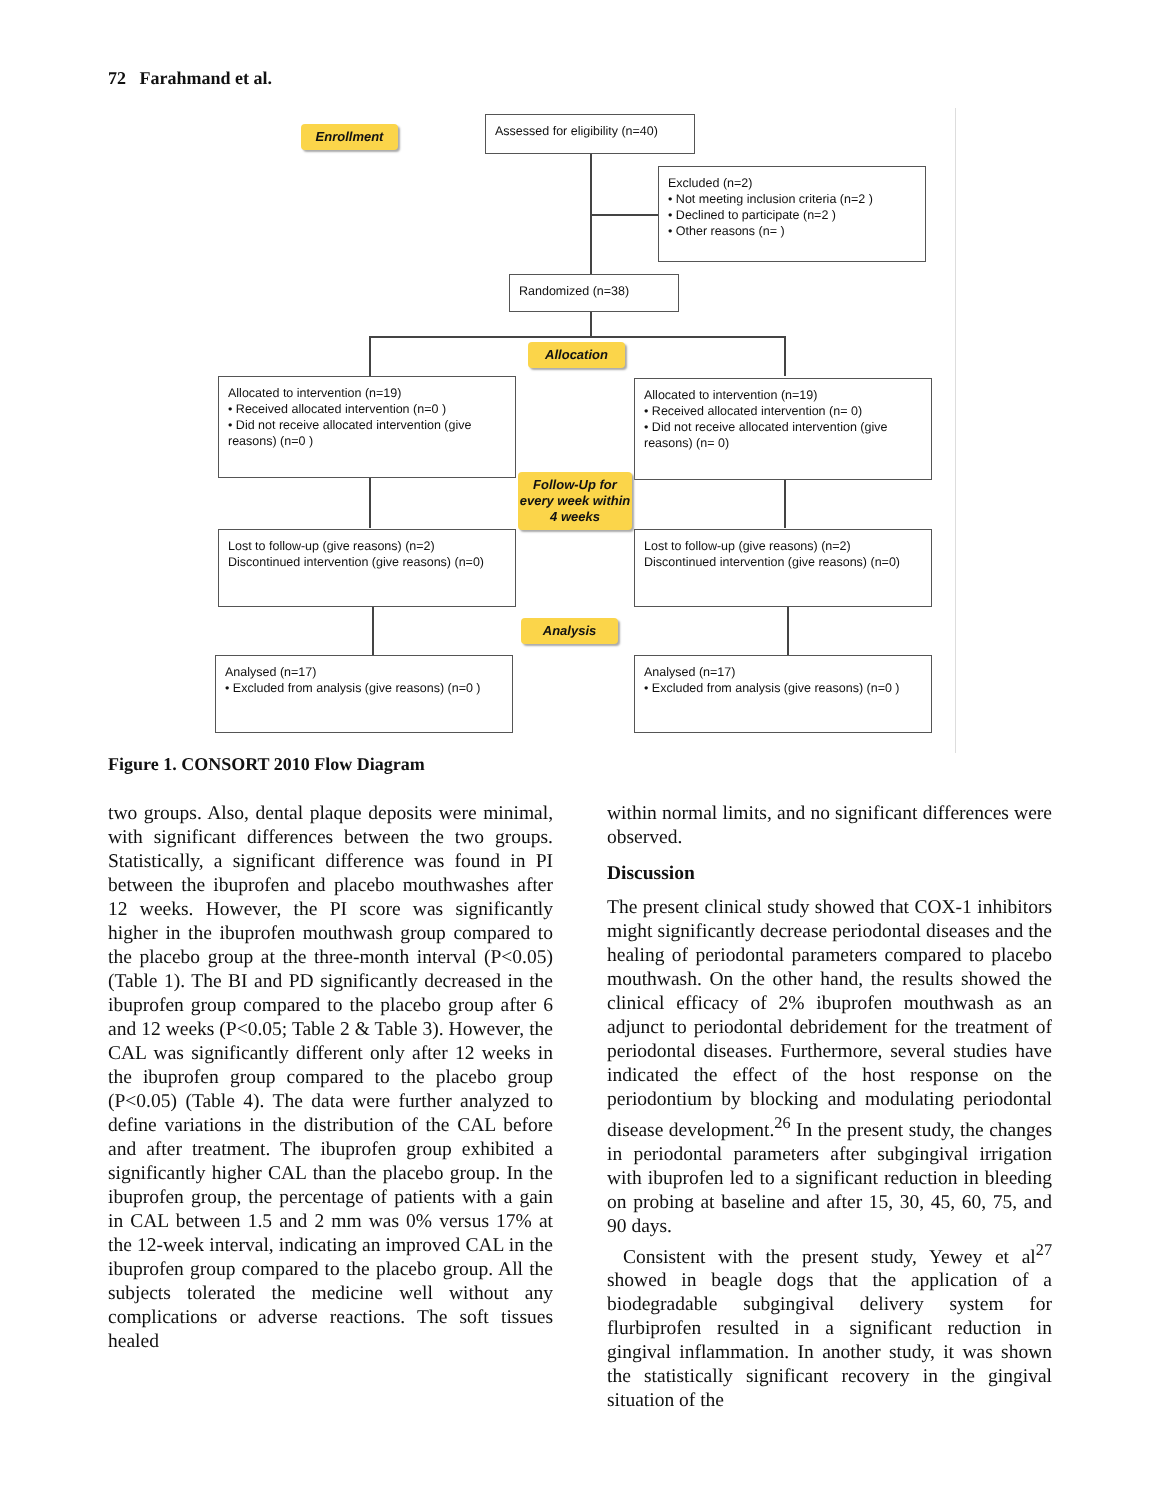72 Farahmand et al.
Enrollment
Assessed for eligibility (n=40)
Excluded (n=2)
• Not meeting inclusion criteria (n=2 )
• Declined to participate (n=2 )
• Other reasons (n= )
Randomized (n=38)
Allocation
Allocated to intervention (n=19)
• Received allocated intervention (n=0 )
• Did not receive allocated intervention (give reasons) (n=0 )
Allocated to intervention (n=19)
• Received allocated intervention (n= 0)
• Did not receive allocated intervention (give reasons) (n= 0)
Follow-Up for every week within 4 weeks
Lost to follow-up (give reasons) (n=2)
Discontinued intervention (give reasons) (n=0)
Lost to follow-up (give reasons) (n=2)
Discontinued intervention (give reasons) (n=0)
Analysis
Analysed (n=17)
• Excluded from analysis (give reasons) (n=0 )
Analysed (n=17)
• Excluded from analysis (give reasons) (n=0 )
Figure 1. CONSORT 2010 Flow Diagram
two groups. Also, dental plaque deposits were minimal, with significant differences between the two groups. Statistically, a significant difference was found in PI between the ibuprofen and placebo mouthwashes after 12 weeks. However, the PI score was significantly higher in the ibuprofen mouthwash group compared to the placebo group at the three-month interval (P<0.05) (Table 1). The BI and PD significantly decreased in the ibuprofen group compared to the placebo group after 6 and 12 weeks (P<0.05; Table 2 & Table 3). However, the CAL was significantly different only after 12 weeks in the ibuprofen group compared to the placebo group (P<0.05) (Table 4). The data were further analyzed to define variations in the distribution of the CAL before and after treatment. The ibuprofen group exhibited a significantly higher CAL than the placebo group. In the ibuprofen group, the percentage of patients with a gain in CAL between 1.5 and 2 mm was 0% versus 17% at the 12-week interval, indicating an improved CAL in the ibuprofen group compared to the placebo group. All the subjects tolerated the medicine well without any complications or adverse reactions. The soft tissues healed
within normal limits, and no significant differences were observed.
Discussion
The present clinical study showed that COX-1 inhibitors might significantly decrease periodontal diseases and the healing of periodontal parameters compared to placebo mouthwash. On the other hand, the results showed the clinical efficacy of 2% ibuprofen mouthwash as an adjunct to periodontal debridement for the treatment of periodontal diseases. Furthermore, several studies have indicated the effect of the host response on the periodontium by blocking and modulating periodontal disease development.<sup>26</sup> In the present study, the changes in periodontal parameters after subgingival irrigation with ibuprofen led to a significant reduction in bleeding on probing at baseline and after 15, 30, 45, 60, 75, and 90 days.
Consistent with the present study, Yewey et al<sup>27</sup> showed in beagle dogs that the application of a biodegradable subgingival delivery system for flurbiprofen resulted in a significant reduction in gingival inflammation. In another study, it was shown the statistically significant recovery in the gingival situation of the